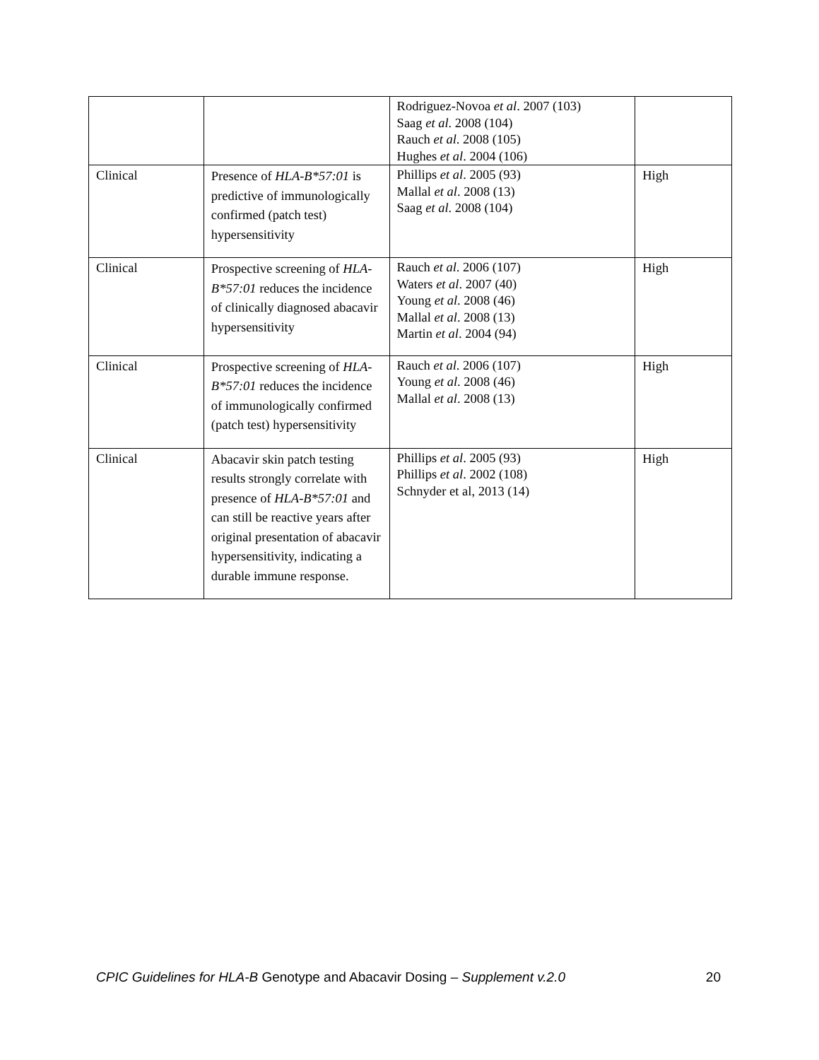| | | Rodriguez-Novoa et al . 2007 (103) Saag et al . 2008 (104) Rauch et al . 2008 (105) Hughes et al . 2004 (106) | |
| Clinical | Presence of HLA-B*57:01 is predictive of immunologically confirmed (patch test) hypersensitivity | Phillips et al . 2005 (93) Mallal et al . 2008 (13) Saag et al . 2008 (104) | High |
| Clinical | Prospective screening of HLA-B*57:01 reduces the incidence of clinically diagnosed abacavir hypersensitivity | Rauch et al . 2006 (107) Waters et al . 2007 (40) Young et al . 2008 (46) Mallal et al . 2008 (13) Martin et al . 2004 (94) | High |
| Clinical | Prospective screening of HLA-B*57:01 reduces the incidence of immunologically confirmed (patch test) hypersensitivity | Rauch et al . 2006 (107) Young et al . 2008 (46) Mallal et al . 2008 (13) | High |
| Clinical | Abacavir skin patch testing results strongly correlate with presence of HLA-B*57:01 and can still be reactive years after original presentation of abacavir hypersensitivity, indicating a durable immune response. | Phillips et al . 2005 (93) Phillips et al . 2002 (108) Schnyder et al, 2013 (14) | High |
CPIC Guidelines for HLA-B Genotype and Abacavir Dosing – Supplement v.2.0 20